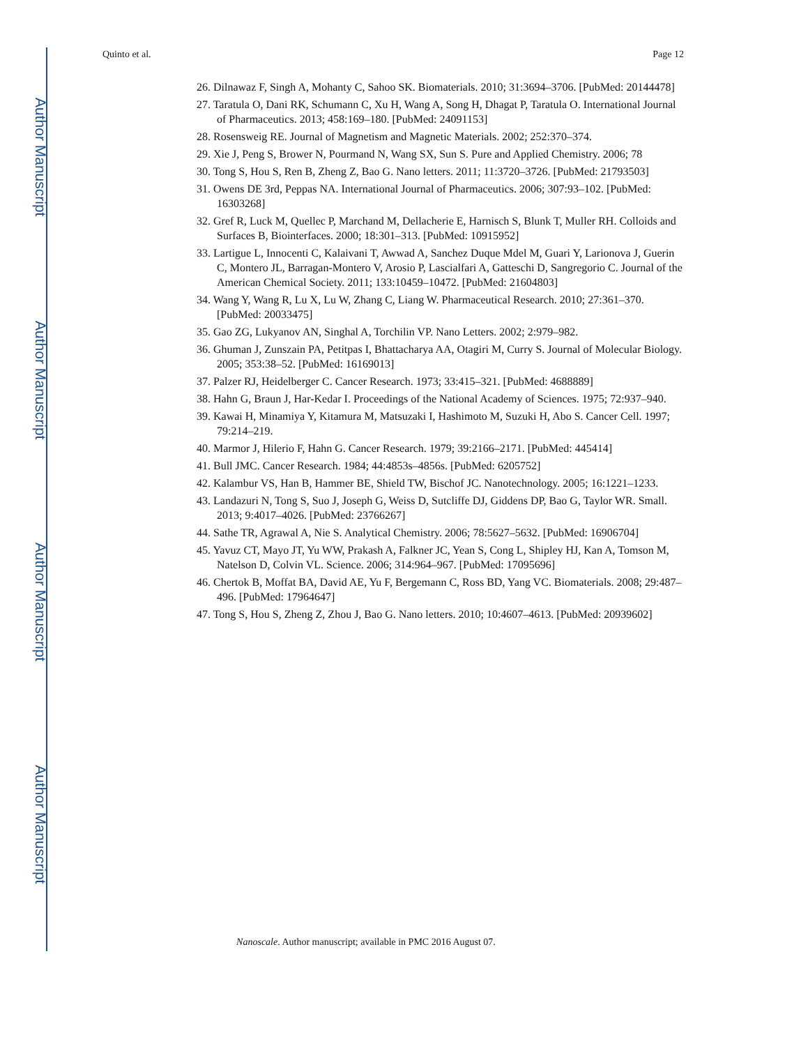Author Manuscript
Author Manuscript
Author Manuscript
Author Manuscript
Quinto et al. Page 12
26. Dilnawaz F, Singh A, Mohanty C, Sahoo SK. Biomaterials. 2010; 31:3694–3706. [PubMed: 20144478]
27. Taratula O, Dani RK, Schumann C, Xu H, Wang A, Song H, Dhagat P, Taratula O. International Journal of Pharmaceutics. 2013; 458:169–180. [PubMed: 24091153]
28. Rosensweig RE. Journal of Magnetism and Magnetic Materials. 2002; 252:370–374.
29. Xie J, Peng S, Brower N, Pourmand N, Wang SX, Sun S. Pure and Applied Chemistry. 2006; 78
30. Tong S, Hou S, Ren B, Zheng Z, Bao G. Nano letters. 2011; 11:3720–3726. [PubMed: 21793503]
31. Owens DE 3rd, Peppas NA. International Journal of Pharmaceutics. 2006; 307:93–102. [PubMed: 16303268]
32. Gref R, Luck M, Quellec P, Marchand M, Dellacherie E, Harnisch S, Blunk T, Muller RH. Colloids and Surfaces B, Biointerfaces. 2000; 18:301–313. [PubMed: 10915952]
33. Lartigue L, Innocenti C, Kalaivani T, Awwad A, Sanchez Duque Mdel M, Guari Y, Larionova J, Guerin C, Montero JL, Barragan-Montero V, Arosio P, Lascialfari A, Gatteschi D, Sangregorio C. Journal of the American Chemical Society. 2011; 133:10459–10472. [PubMed: 21604803]
34. Wang Y, Wang R, Lu X, Lu W, Zhang C, Liang W. Pharmaceutical Research. 2010; 27:361–370. [PubMed: 20033475]
35. Gao ZG, Lukyanov AN, Singhal A, Torchilin VP. Nano Letters. 2002; 2:979–982.
36. Ghuman J, Zunszain PA, Petitpas I, Bhattacharya AA, Otagiri M, Curry S. Journal of Molecular Biology. 2005; 353:38–52. [PubMed: 16169013]
37. Palzer RJ, Heidelberger C. Cancer Research. 1973; 33:415–321. [PubMed: 4688889]
38. Hahn G, Braun J, Har-Kedar I. Proceedings of the National Academy of Sciences. 1975; 72:937–940.
39. Kawai H, Minamiya Y, Kitamura M, Matsuzaki I, Hashimoto M, Suzuki H, Abo S. Cancer Cell. 1997; 79:214–219.
40. Marmor J, Hilerio F, Hahn G. Cancer Research. 1979; 39:2166–2171. [PubMed: 445414]
41. Bull JMC. Cancer Research. 1984; 44:4853s–4856s. [PubMed: 6205752]
42. Kalambur VS, Han B, Hammer BE, Shield TW, Bischof JC. Nanotechnology. 2005; 16:1221–1233.
43. Landazuri N, Tong S, Suo J, Joseph G, Weiss D, Sutcliffe DJ, Giddens DP, Bao G, Taylor WR. Small. 2013; 9:4017–4026. [PubMed: 23766267]
44. Sathe TR, Agrawal A, Nie S. Analytical Chemistry. 2006; 78:5627–5632. [PubMed: 16906704]
45. Yavuz CT, Mayo JT, Yu WW, Prakash A, Falkner JC, Yean S, Cong L, Shipley HJ, Kan A, Tomson M, Natelson D, Colvin VL. Science. 2006; 314:964–967. [PubMed: 17095696]
46. Chertok B, Moffat BA, David AE, Yu F, Bergemann C, Ross BD, Yang VC. Biomaterials. 2008; 29:487–496. [PubMed: 17964647]
47. Tong S, Hou S, Zheng Z, Zhou J, Bao G. Nano letters. 2010; 10:4607–4613. [PubMed: 20939602]
Nanoscale. Author manuscript; available in PMC 2016 August 07.